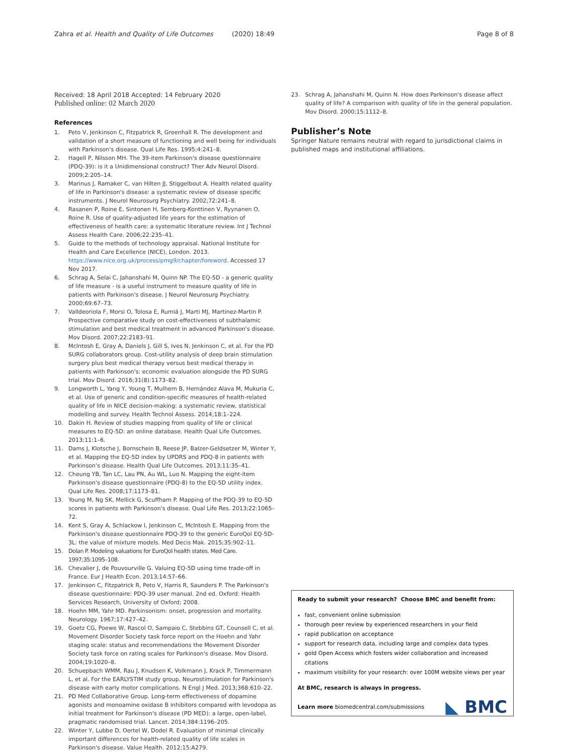Zahra et al. Health and Quality of Life Outcomes (2020) 18:49
Page 8 of 8
Received: 18 April 2018 Accepted: 14 February 2020
Published online: 02 March 2020
References
1. Peto V, Jenkinson C, Fitzpatrick R, Greenhall R. The development and validation of a short measure of functioning and well being for individuals with Parkinson's disease. Qual Life Res. 1995;4:241–8.
2. Hagell P, Nilsson MH. The 39-item Parkinson's disease questionnaire (PDQ-39): is it a Unidimensional construct? Ther Adv Neurol Disord. 2009;2:205–14.
3. Marinus J, Ramaker C, van Hilten JJ, Stiggelbout A. Health related quality of life in Parkinson's disease: a systematic review of disease specific instruments. J Neurol Neurosurg Psychiatry. 2002;72:241–8.
4. Rasanen P, Roine E, Sintonen H, Semberg-Konttinen V, Ryynanen O, Roine R. Use of quality-adjusted life years for the estimation of effectiveness of health care: a systematic literature review. Int J Technol Assess Health Care. 2006;22:235–41.
5. Guide to the methods of technology appraisal. National Institute for Health and Care Excellence (NICE), London. 2013. https://www.nice.org.uk/process/pmg9/chapter/foreword. Accessed 17 Nov 2017.
6. Schrag A, Selai C, Jahanshahi M, Quinn NP. The EQ-5D - a generic quality of life measure - is a useful instrument to measure quality of life in patients with Parkinson's disease. J Neurol Neurosurg Psychiatry. 2000;69:67–73.
7. Valldeoriola F, Morsi O, Tolosa E, Rumiá J, Marti MJ, Martinez-Martin P. Prospective comparative study on cost-effectiveness of subthalamic stimulation and best medical treatment in advanced Parkinson's disease. Mov Disord. 2007;22:2183–91.
8. McIntosh E, Gray A, Daniels J, Gill S, Ives N, Jenkinson C, et al. For the PD SURG collaborators group. Cost-utility analysis of deep brain stimulation surgery plus best medical therapy versus best medical therapy in patients with Parkinson's: economic evaluation alongside the PD SURG trial. Mov Disord. 2016;31(8):1173–82.
9. Longworth L, Yang Y, Young T, Mulhern B, Hernández Alava M, Mukuria C, et al. Use of generic and condition-specific measures of health-related quality of life in NICE decision-making: a systematic review, statistical modelling and survey. Health Technol Assess. 2014;18:1–224.
10. Dakin H. Review of studies mapping from quality of life or clinical measures to EQ-5D: an online database. Health Qual Life Outcomes. 2013;11:1–6.
11. Dams J, Klotsche J, Bornschein B, Reese JP, Balzer-Geldsetzer M, Winter Y, et al. Mapping the EQ-5D index by UPDRS and PDQ-8 in patients with Parkinson's disease. Health Qual Life Outcomes. 2013;11:35–41.
12. Cheung YB, Tan LC, Lau PN, Au WL, Luo N. Mapping the eight-item Parkinson's disease questionnaire (PDQ-8) to the EQ-5D utility index. Qual Life Res. 2008;17:1173–81.
13. Young M, Ng SK, Mellick G, Scuffham P. Mapping of the PDQ-39 to EQ-5D scores in patients with Parkinson's disease. Qual Life Res. 2013;22:1065–72.
14. Kent S, Gray A, Schlackow I, Jenkinson C, McIntosh E. Mapping from the Parkinson's disease questionnaire PDQ-39 to the generic EuroQol EQ-5D-3L: the value of mixture models. Med Decis Mak. 2015;35:902–11.
15. Dolan P. Modeling valuations for EuroQol health states. Med Care. 1997;35:1095–108.
16. Chevalier J, de Pouvourville G. Valuing EQ-5D using time trade-off in France. Eur J Health Econ. 2013;14:57–66.
17. Jenkinson C, Fitzpatrick R, Peto V, Harris R, Saunders P. The Parkinson's disease questionnaire: PDQ-39 user manual. 2nd ed. Oxford: Health Services Research, University of Oxford; 2008.
18. Hoehn MM, Yahr MD. Parkinsonism: onset, progression and mortality. Neurology. 1967;17:427–42.
19. Goetz CG, Poewe W, Rascol O, Sampaio C, Stebbins GT, Counsell C, et al. Movement Disorder Society task force report on the Hoehn and Yahr staging scale: status and recommendations the Movement Disorder Society task force on rating scales for Parkinson's disease. Mov Disord. 2004;19:1020–8.
20. Schuepbach WMM, Rau J, Knudsen K, Volkmann J, Krack P, Timmermann L, et al. For the EARLYSTIM study group. Neurostimulation for Parkinson's disease with early motor complications. N Engl J Med. 2013;368:610–22.
21. PD Med Collaborative Group. Long-term effectiveness of dopamine agonists and monoamine oxidase B inhibitors compared with levodopa as initial treatment for Parkinson's disease (PD MED): a large, open-label, pragmatic randomised trial. Lancet. 2014;384:1196–205.
22. Winter Y, Lubbe D, Oertel W, Dodel R. Evaluation of minimal clinically important differences for health-related quality of life scales in Parkinson's disease. Value Health. 2012;15:A279.
23. Schrag A, Jahanshahi M, Quinn N. How does Parkinson's disease affect quality of life? A comparison with quality of life in the general population. Mov Disord. 2000;15:1112–8.
Publisher’s Note
Springer Nature remains neutral with regard to jurisdictional claims in published maps and institutional affiliations.
Ready to submit your research? Choose BMC and benefit from:
fast, convenient online submission
thorough peer review by experienced researchers in your field
rapid publication on acceptance
support for research data, including large and complex data types
gold Open Access which fosters wider collaboration and increased citations
maximum visibility for your research: over 100M website views per year
At BMC, research is always in progress.
Learn more biomedcentral.com/submissions
◣ BMC